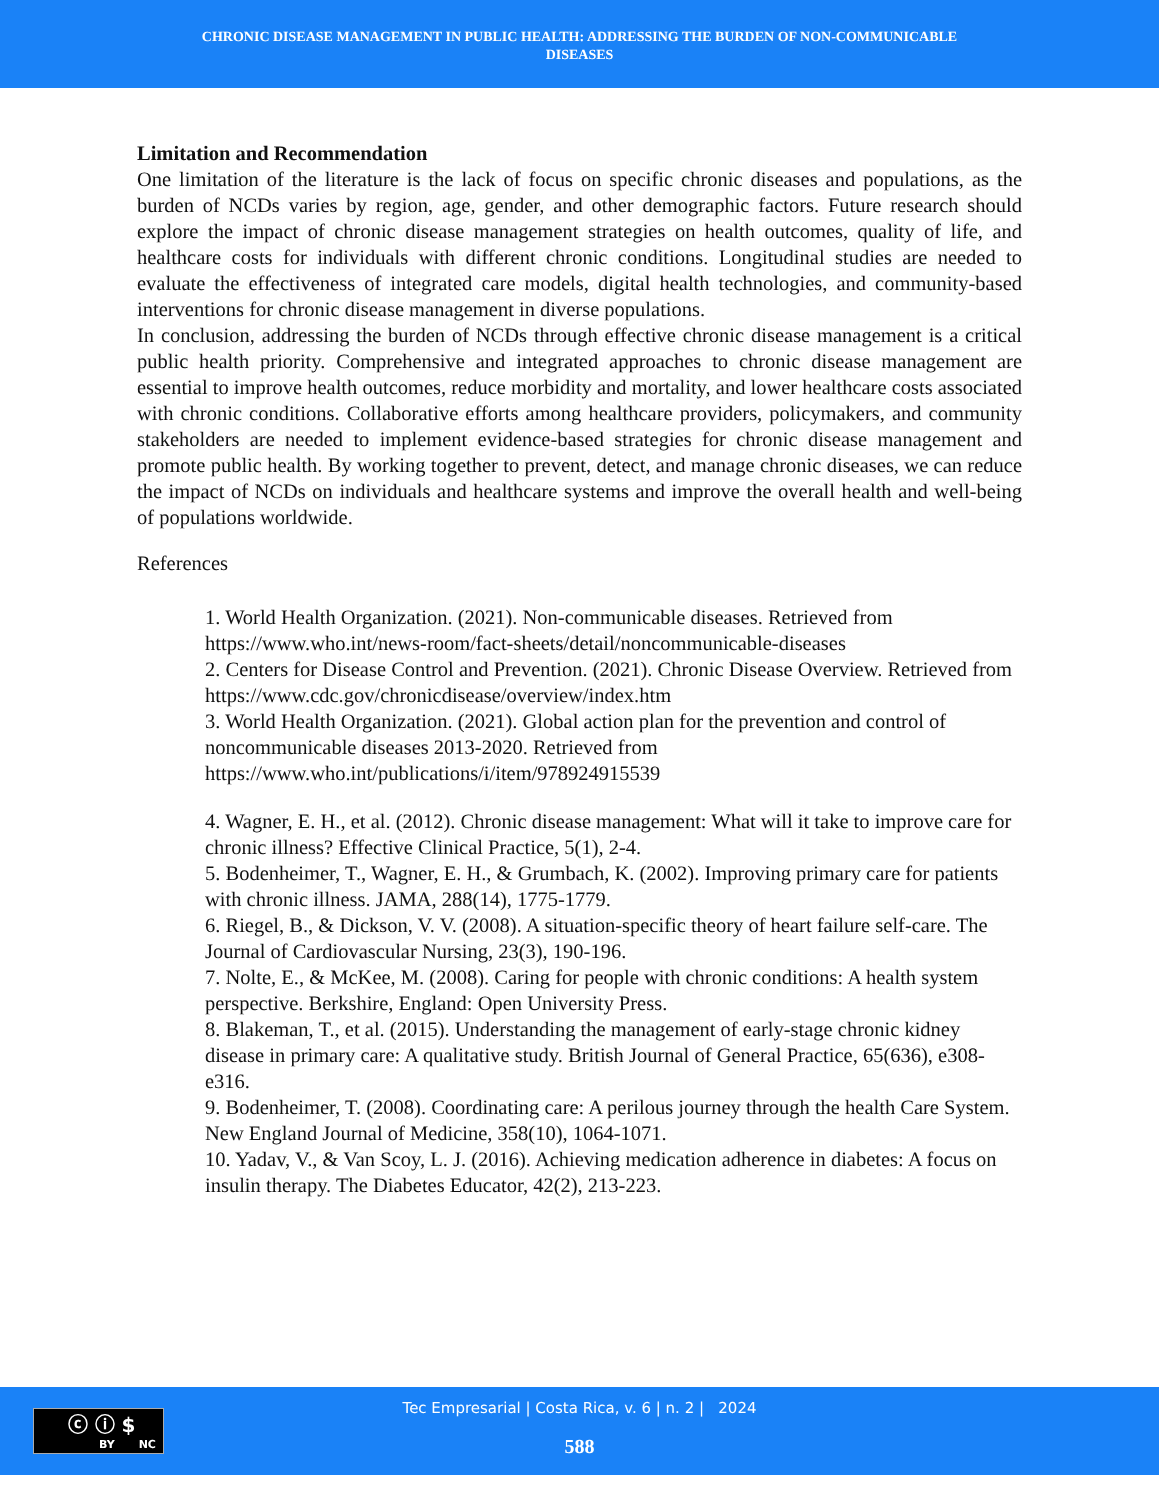CHRONIC DISEASE MANAGEMENT IN PUBLIC HEALTH: ADDRESSING THE BURDEN OF NON-COMMUNICABLE
DISEASES
Limitation and Recommendation
One limitation of the literature is the lack of focus on specific chronic diseases and populations, as the burden of NCDs varies by region, age, gender, and other demographic factors. Future research should explore the impact of chronic disease management strategies on health outcomes, quality of life, and healthcare costs for individuals with different chronic conditions. Longitudinal studies are needed to evaluate the effectiveness of integrated care models, digital health technologies, and community-based interventions for chronic disease management in diverse populations.
In conclusion, addressing the burden of NCDs through effective chronic disease management is a critical public health priority. Comprehensive and integrated approaches to chronic disease management are essential to improve health outcomes, reduce morbidity and mortality, and lower healthcare costs associated with chronic conditions. Collaborative efforts among healthcare providers, policymakers, and community stakeholders are needed to implement evidence-based strategies for chronic disease management and promote public health. By working together to prevent, detect, and manage chronic diseases, we can reduce the impact of NCDs on individuals and healthcare systems and improve the overall health and well-being of populations worldwide.
References
1. World Health Organization. (2021). Non-communicable diseases. Retrieved from https://www.who.int/news-room/fact-sheets/detail/noncommunicable-diseases
2. Centers for Disease Control and Prevention. (2021). Chronic Disease Overview. Retrieved from https://www.cdc.gov/chronicdisease/overview/index.htm
3. World Health Organization. (2021). Global action plan for the prevention and control of noncommunicable diseases 2013-2020. Retrieved from https://www.who.int/publications/i/item/978924915539
4. Wagner, E. H., et al. (2012). Chronic disease management: What will it take to improve care for chronic illness? Effective Clinical Practice, 5(1), 2-4.
5. Bodenheimer, T., Wagner, E. H., & Grumbach, K. (2002). Improving primary care for patients with chronic illness. JAMA, 288(14), 1775-1779.
6. Riegel, B., & Dickson, V. V. (2008). A situation-specific theory of heart failure self-care. The Journal of Cardiovascular Nursing, 23(3), 190-196.
7. Nolte, E., & McKee, M. (2008). Caring for people with chronic conditions: A health system perspective. Berkshire, England: Open University Press.
8. Blakeman, T., et al. (2015). Understanding the management of early-stage chronic kidney disease in primary care: A qualitative study. British Journal of General Practice, 65(636), e308-e316.
9. Bodenheimer, T. (2008). Coordinating care: A perilous journey through the health Care System. New England Journal of Medicine, 358(10), 1064-1071.
10. Yadav, V., & Van Scoy, L. J. (2016). Achieving medication adherence in diabetes: A focus on insulin therapy. The Diabetes Educator, 42(2), 213-223.
ⓒ ⓘ $
BY NC
Tec Empresarial | Costa Rica, v. 6 | n. 2 | 2024
588